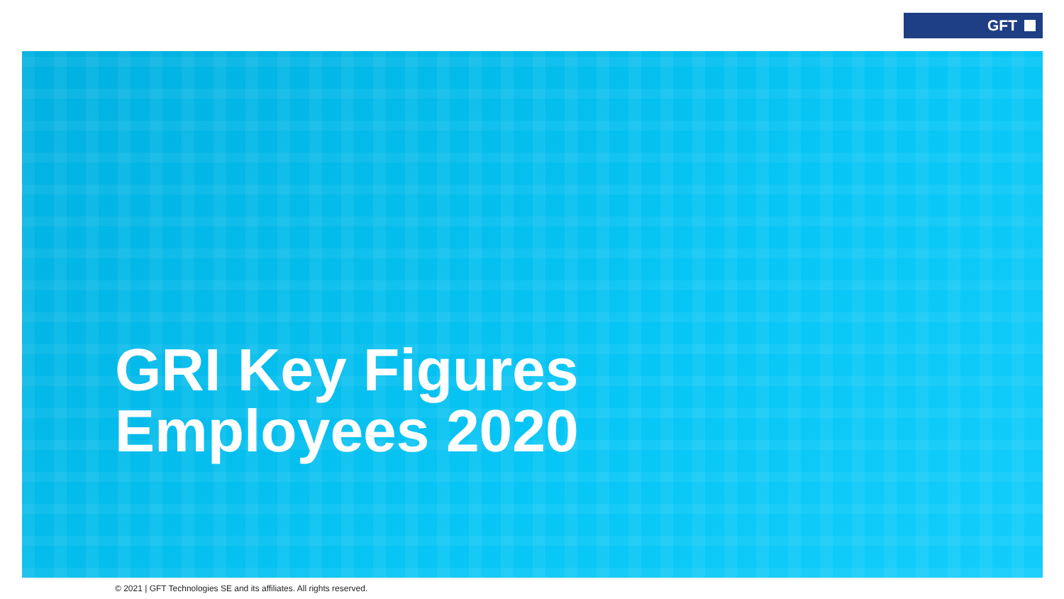GFT
GRI Key Figures
Employees 2020
© 2021 | GFT Technologies SE and its affiliates. All rights reserved.